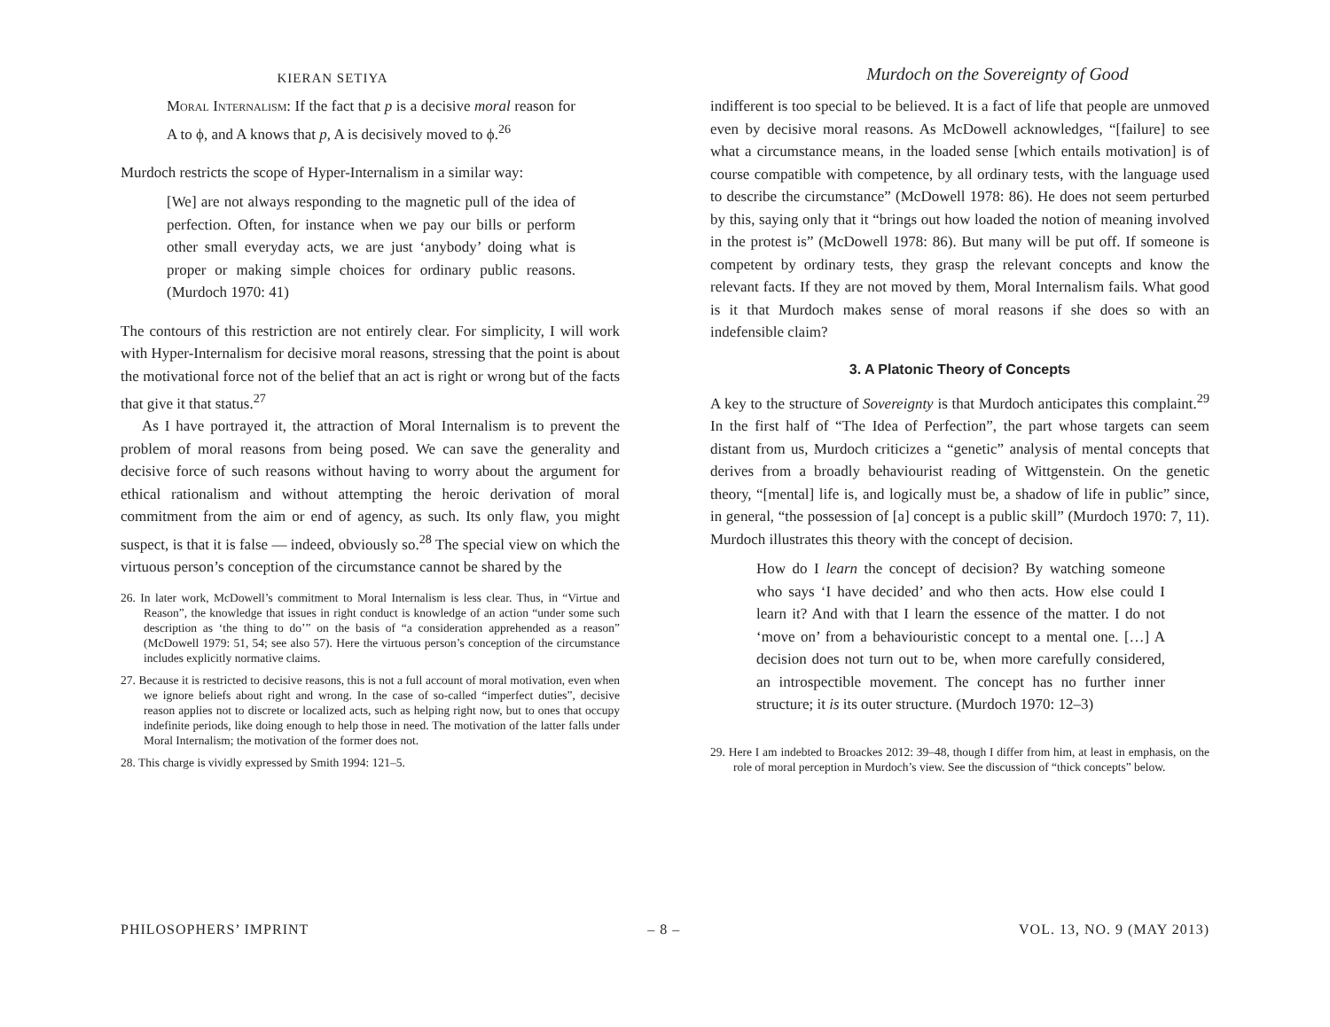KIERAN SETIYA
Murdoch on the Sovereignty of Good
Moral Internalism: If the fact that p is a decisive moral reason for A to ϕ, and A knows that p, A is decisively moved to ϕ.<sup>26</sup>
Murdoch restricts the scope of Hyper-Internalism in a similar way:
[We] are not always responding to the magnetic pull of the idea of perfection. Often, for instance when we pay our bills or perform other small everyday acts, we are just ‘anybody’ doing what is proper or making simple choices for ordinary public reasons. (Murdoch 1970: 41)
The contours of this restriction are not entirely clear. For simplicity, I will work with Hyper-Internalism for decisive moral reasons, stressing that the point is about the motivational force not of the belief that an act is right or wrong but of the facts that give it that status.<sup>27</sup>
As I have portrayed it, the attraction of Moral Internalism is to prevent the problem of moral reasons from being posed. We can save the generality and decisive force of such reasons without having to worry about the argument for ethical rationalism and without attempting the heroic derivation of moral commitment from the aim or end of agency, as such. Its only flaw, you might suspect, is that it is false — indeed, obviously so.<sup>28</sup> The special view on which the virtuous person’s conception of the circumstance cannot be shared by the
26. In later work, McDowell’s commitment to Moral Internalism is less clear. Thus, in “Virtue and Reason”, the knowledge that issues in right conduct is knowledge of an action “under some such description as ‘the thing to do’” on the basis of “a consideration apprehended as a reason” (McDowell 1979: 51, 54; see also 57). Here the virtuous person’s conception of the circumstance includes explicitly normative claims.
27. Because it is restricted to decisive reasons, this is not a full account of moral motivation, even when we ignore beliefs about right and wrong. In the case of so-called “imperfect duties”, decisive reason applies not to discrete or localized acts, such as helping right now, but to ones that occupy indefinite periods, like doing enough to help those in need. The motivation of the latter falls under Moral Internalism; the motivation of the former does not.
28. This charge is vividly expressed by Smith 1994: 121–5.
indifferent is too special to be believed. It is a fact of life that people are unmoved even by decisive moral reasons. As McDowell acknowledges, “[failure] to see what a circumstance means, in the loaded sense [which entails motivation] is of course compatible with competence, by all ordinary tests, with the language used to describe the circumstance” (McDowell 1978: 86). He does not seem perturbed by this, saying only that it “brings out how loaded the notion of meaning involved in the protest is” (McDowell 1978: 86). But many will be put off. If someone is competent by ordinary tests, they grasp the relevant concepts and know the relevant facts. If they are not moved by them, Moral Internalism fails. What good is it that Murdoch makes sense of moral reasons if she does so with an indefensible claim?
3. A Platonic Theory of Concepts
A key to the structure of Sovereignty is that Murdoch anticipates this complaint.<sup>29</sup> In the first half of “The Idea of Perfection”, the part whose targets can seem distant from us, Murdoch criticizes a “genetic” analysis of mental concepts that derives from a broadly behaviourist reading of Wittgenstein. On the genetic theory, “[mental] life is, and logically must be, a shadow of life in public” since, in general, “the possession of [a] concept is a public skill” (Murdoch 1970: 7, 11). Murdoch illustrates this theory with the concept of decision.
How do I learn the concept of decision? By watching someone who says ‘I have decided’ and who then acts. How else could I learn it? And with that I learn the essence of the matter. I do not ‘move on’ from a behaviouristic concept to a mental one. […] A decision does not turn out to be, when more carefully considered, an introspectible movement. The concept has no further inner structure; it is its outer structure. (Murdoch 1970: 12–3)
29. Here I am indebted to Broackes 2012: 39–48, though I differ from him, at least in emphasis, on the role of moral perception in Murdoch’s view. See the discussion of “thick concepts” below.
PHILOSOPHERS’ IMPRINT – 8 – VOL. 13, NO. 9 (MAY 2013)